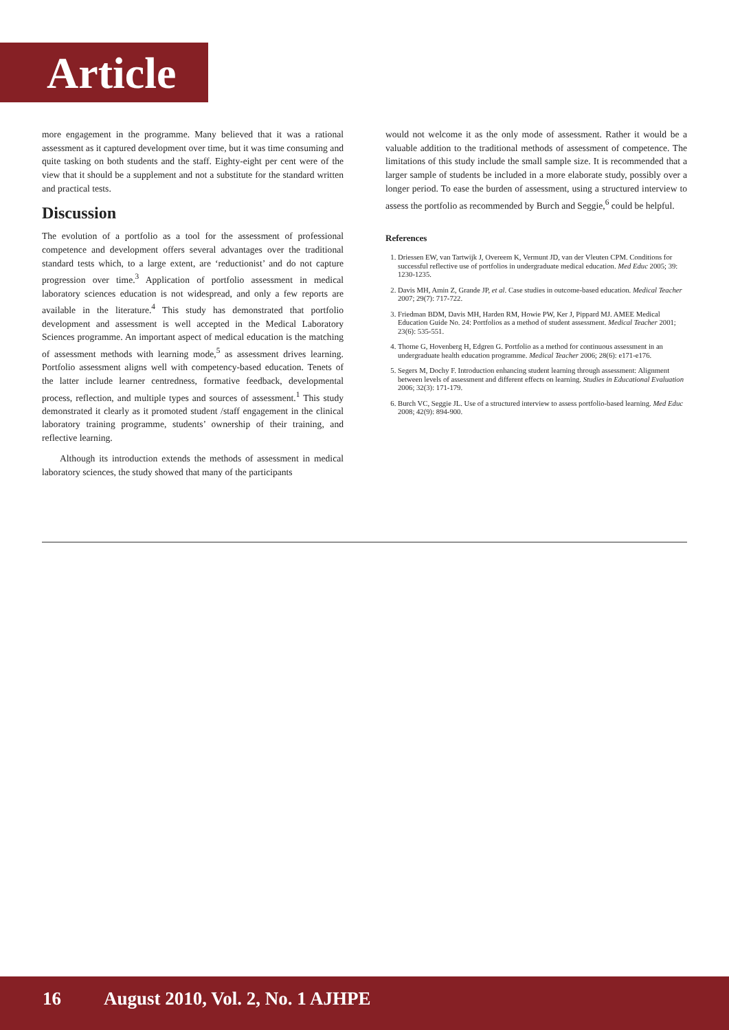Article
more engagement in the programme. Many believed that it was a rational assessment as it captured development over time, but it was time consuming and quite tasking on both students and the staff. Eighty-eight per cent were of the view that it should be a supplement and not a substitute for the standard written and practical tests.
Discussion
The evolution of a portfolio as a tool for the assessment of professional competence and development offers several advantages over the traditional standard tests which, to a large extent, are ‘reductionist’ and do not capture progression over time.<sup>3</sup> Application of portfolio assessment in medical laboratory sciences education is not widespread, and only a few reports are available in the literature.<sup>4</sup> This study has demonstrated that portfolio development and assessment is well accepted in the Medical Laboratory Sciences programme. An important aspect of medical education is the matching of assessment methods with learning mode,<sup>5</sup> as assessment drives learning. Portfolio assessment aligns well with competency-based education. Tenets of the latter include learner centredness, formative feedback, developmental process, reflection, and multiple types and sources of assessment.<sup>1</sup> This study demonstrated it clearly as it promoted student /staff engagement in the clinical laboratory training programme, students’ ownership of their training, and reflective learning.
Although its introduction extends the methods of assessment in medical laboratory sciences, the study showed that many of the participants
would not welcome it as the only mode of assessment. Rather it would be a valuable addition to the traditional methods of assessment of competence. The limitations of this study include the small sample size. It is recommended that a larger sample of students be included in a more elaborate study, possibly over a longer period. To ease the burden of assessment, using a structured interview to assess the portfolio as recommended by Burch and Seggie,<sup>6</sup> could be helpful.
References
1. Driessen EW, van Tartwijk J, Overeem K, Vermunt JD, van der Vleuten CPM. Conditions for successful reflective use of portfolios in undergraduate medical education. Med Educ 2005; 39: 1230-1235.
2. Davis MH, Amin Z, Grande JP, et al. Case studies in outcome-based education. Medical Teacher 2007; 29(7): 717-722.
3. Friedman BDM, Davis MH, Harden RM, Howie PW, Ker J, Pippard MJ. AMEE Medical Education Guide No. 24: Portfolios as a method of student assessment. Medical Teacher 2001; 23(6): 535-551.
4. Thome G, Hovenberg H, Edgren G. Portfolio as a method for continuous assessment in an undergraduate health education programme. Medical Teacher 2006; 28(6): e171-e176.
5. Segers M, Dochy F. Introduction enhancing student learning through assessment: Alignment between levels of assessment and different effects on learning. Studies in Educational Evaluation 2006; 32(3): 171-179.
6. Burch VC, Seggie JL. Use of a structured interview to assess portfolio-based learning. Med Educ 2008; 42(9): 894-900.
16 August 2010, Vol. 2, No. 1 AJHPE